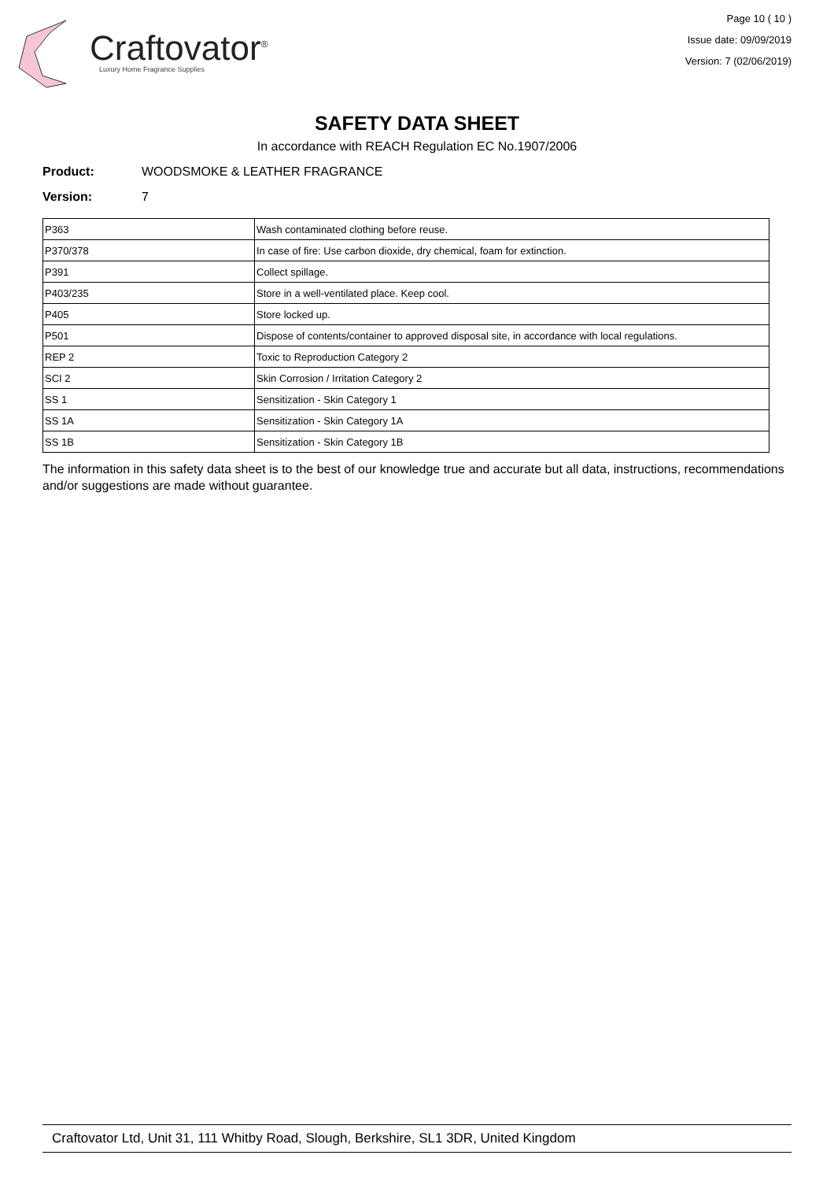Craftovator<sup>®</sup>
Luxury Home Fragrance Supplies
Page 10 ( 10 )
Issue date: 09/09/2019
Version: 7 (02/06/2019)
SAFETY DATA SHEET
In accordance with REACH Regulation EC No.1907/2006
Product: WOODSMOKE & LEATHER FRAGRANCE
Version: 7
| P363 | Wash contaminated clothing before reuse. |
| P370/378 | In case of fire: Use carbon dioxide, dry chemical, foam for extinction. |
| P391 | Collect spillage. |
| P403/235 | Store in a well-ventilated place. Keep cool. |
| P405 | Store locked up. |
| P501 | Dispose of contents/container to approved disposal site, in accordance with local regulations. |
| REP 2 | Toxic to Reproduction Category 2 |
| SCI 2 | Skin Corrosion / Irritation Category 2 |
| SS 1 | Sensitization - Skin Category 1 |
| SS 1A | Sensitization - Skin Category 1A |
| SS 1B | Sensitization - Skin Category 1B |
The information in this safety data sheet is to the best of our knowledge true and accurate but all data, instructions, recommendations and/or suggestions are made without guarantee.
Craftovator Ltd, Unit 31, 111 Whitby Road, Slough, Berkshire, SL1 3DR, United Kingdom